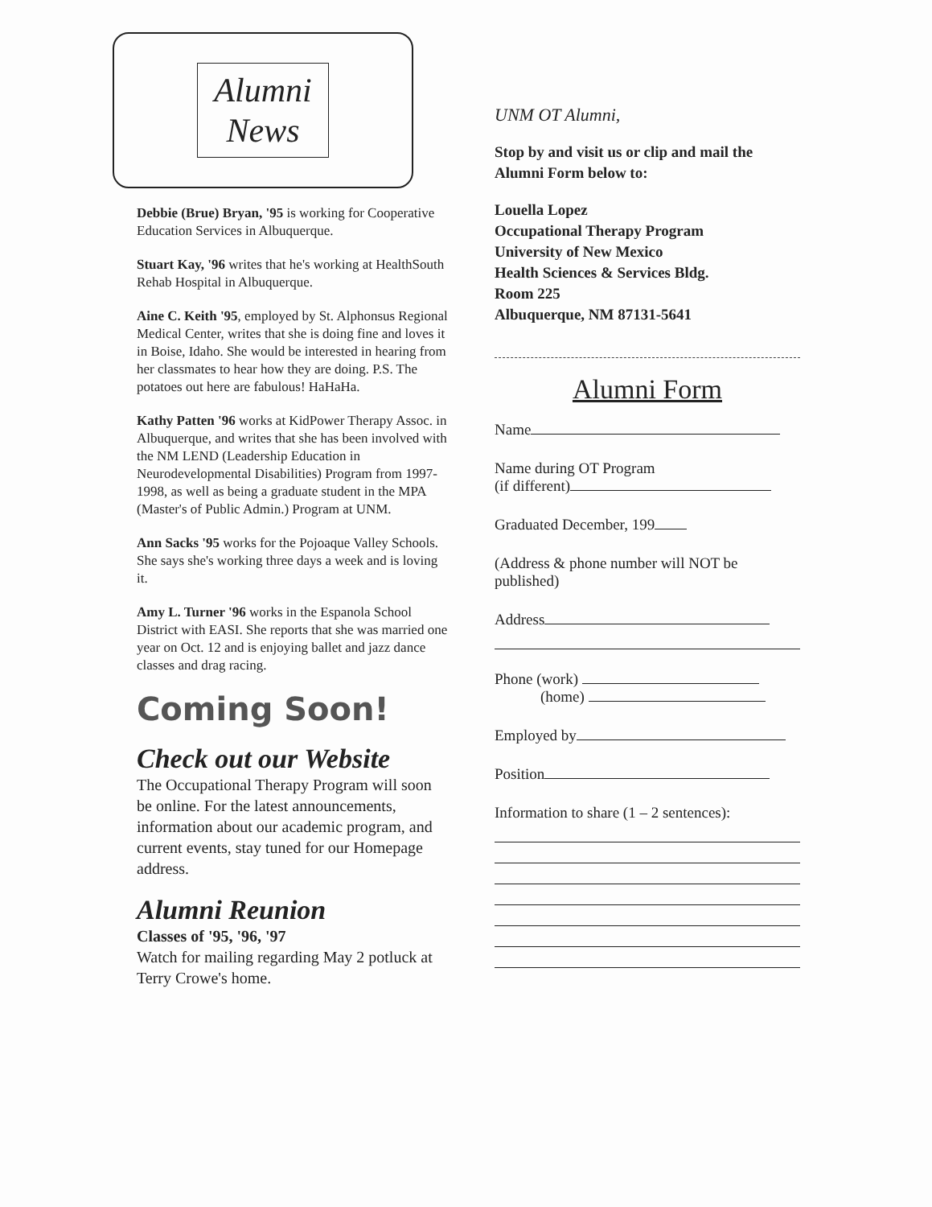Alumni
News
Debbie (Brue) Bryan, '95 is working for Cooperative Education Services in Albuquerque.
Stuart Kay, '96 writes that he's working at HealthSouth Rehab Hospital in Albuquerque.
Aine C. Keith '95, employed by St. Alphonsus Regional Medical Center, writes that she is doing fine and loves it in Boise, Idaho. She would be interested in hearing from her classmates to hear how they are doing. P.S. The potatoes out here are fabulous! HaHaHa.
Kathy Patten '96 works at KidPower Therapy Assoc. in Albuquerque, and writes that she has been involved with the NM LEND (Leadership Education in Neurodevelopmental Disabilities) Program from 1997-1998, as well as being a graduate student in the MPA (Master's of Public Admin.) Program at UNM.
Ann Sacks '95 works for the Pojoaque Valley Schools. She says she's working three days a week and is loving it.
Amy L. Turner '96 works in the Espanola School District with EASI. She reports that she was married one year on Oct. 12 and is enjoying ballet and jazz dance classes and drag racing.
Coming Soon!
Check out our Website
The Occupational Therapy Program will soon be online. For the latest announcements, information about our academic program, and current events, stay tuned for our Homepage address.
Alumni Reunion
Classes of '95, '96, '97
Watch for mailing regarding May 2 potluck at Terry Crowe's home.
UNM OT Alumni,
Stop by and visit us or clip and mail the Alumni Form below to:
Louella Lopez
Occupational Therapy Program
University of New Mexico
Health Sciences & Services Bldg.
Room 225
Albuquerque, NM 87131-5641
Alumni Form
Name
Name during OT Program
(if different)
Graduated December, 199
(Address & phone number will NOT be published)
Address
Phone (work)
(home)
Employed by
Position
Information to share (1 – 2 sentences):